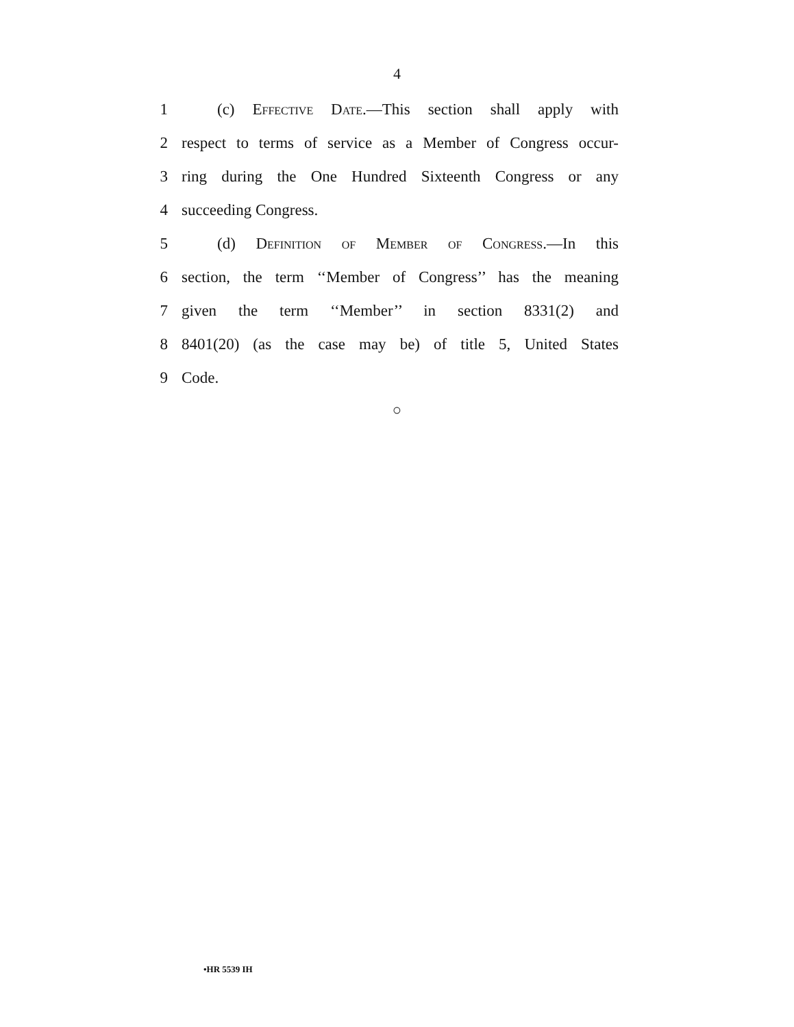4
1 (c) Effective Date.—This section shall apply with
2 respect to terms of service as a Member of Congress occur-
3 ring during the One Hundred Sixteenth Congress or any
4 succeeding Congress.
5 (d) Definition of Member of Congress.—In this
6 section, the term ‘‘Member of Congress’’ has the meaning
7 given the term ‘‘Member’’ in section 8331(2) and
8 8401(20) (as the case may be) of title 5, United States
9 Code.
○
•HR 5539 IH